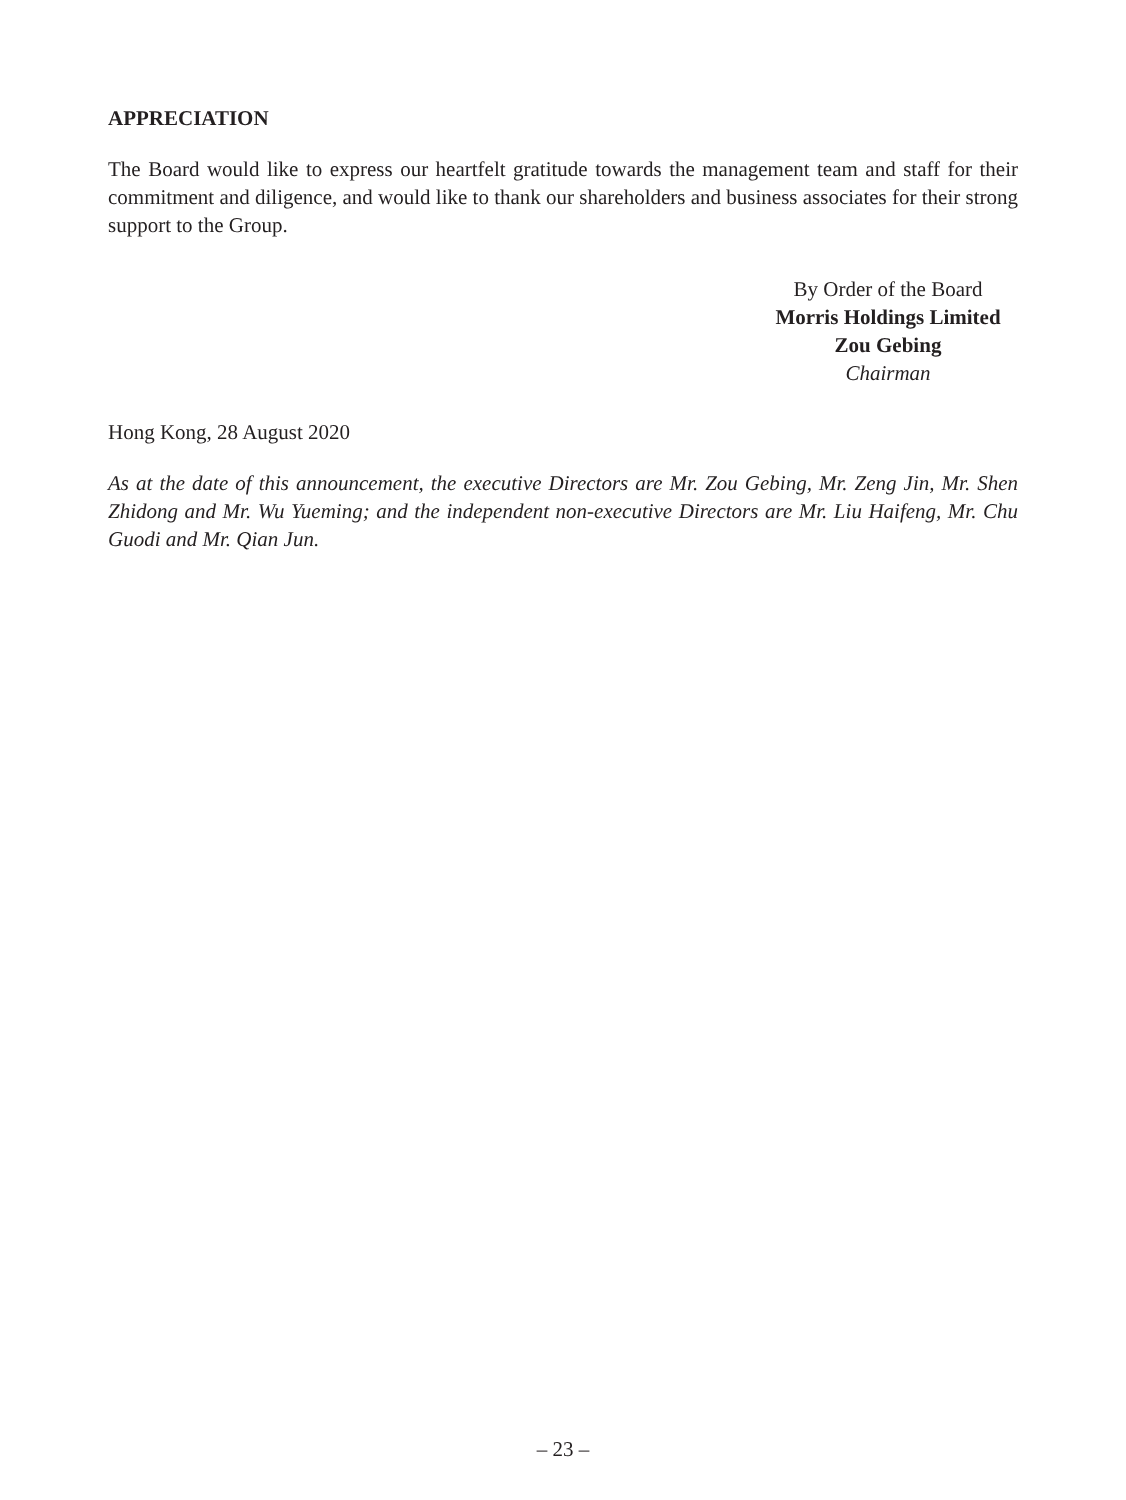APPRECIATION
The Board would like to express our heartfelt gratitude towards the management team and staff for their commitment and diligence, and would like to thank our shareholders and business associates for their strong support to the Group.
By Order of the Board
Morris Holdings Limited
Zou Gebing
Chairman
Hong Kong, 28 August 2020
As at the date of this announcement, the executive Directors are Mr. Zou Gebing, Mr. Zeng Jin, Mr. Shen Zhidong and Mr. Wu Yueming; and the independent non-executive Directors are Mr. Liu Haifeng, Mr. Chu Guodi and Mr. Qian Jun.
– 23 –